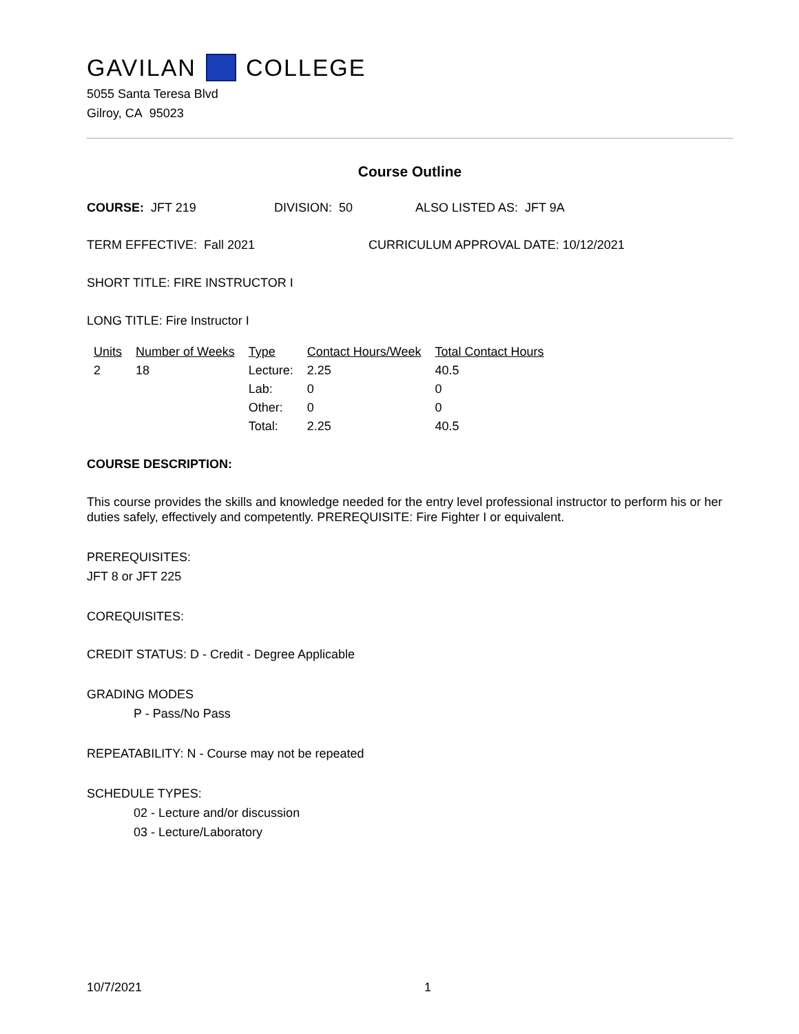GAVILAN COLLEGE
5055 Santa Teresa Blvd
Gilroy, CA 95023
Course Outline
COURSE: JFT 219 DIVISION: 50 ALSO LISTED AS: JFT 9A
TERM EFFECTIVE: Fall 2021 CURRICULUM APPROVAL DATE: 10/12/2021
SHORT TITLE: FIRE INSTRUCTOR I
LONG TITLE: Fire Instructor I
| Units | Number of Weeks | Type | Contact Hours/Week | Total Contact Hours |
| --- | --- | --- | --- | --- |
| 2 | 18 | Lecture: | 2.25 | 40.5 |
| | | Lab: | 0 | 0 |
| | | Other: | 0 | 0 |
| | | Total: | 2.25 | 40.5 |
COURSE DESCRIPTION:
This course provides the skills and knowledge needed for the entry level professional instructor to perform his or her duties safely, effectively and competently. PREREQUISITE: Fire Fighter I or equivalent.
PREREQUISITES:
JFT 8 or JFT 225
COREQUISITES:
CREDIT STATUS: D - Credit - Degree Applicable
GRADING MODES
P - Pass/No Pass
REPEATABILITY: N - Course may not be repeated
SCHEDULE TYPES:
02 - Lecture and/or discussion
03 - Lecture/Laboratory
10/7/2021 1